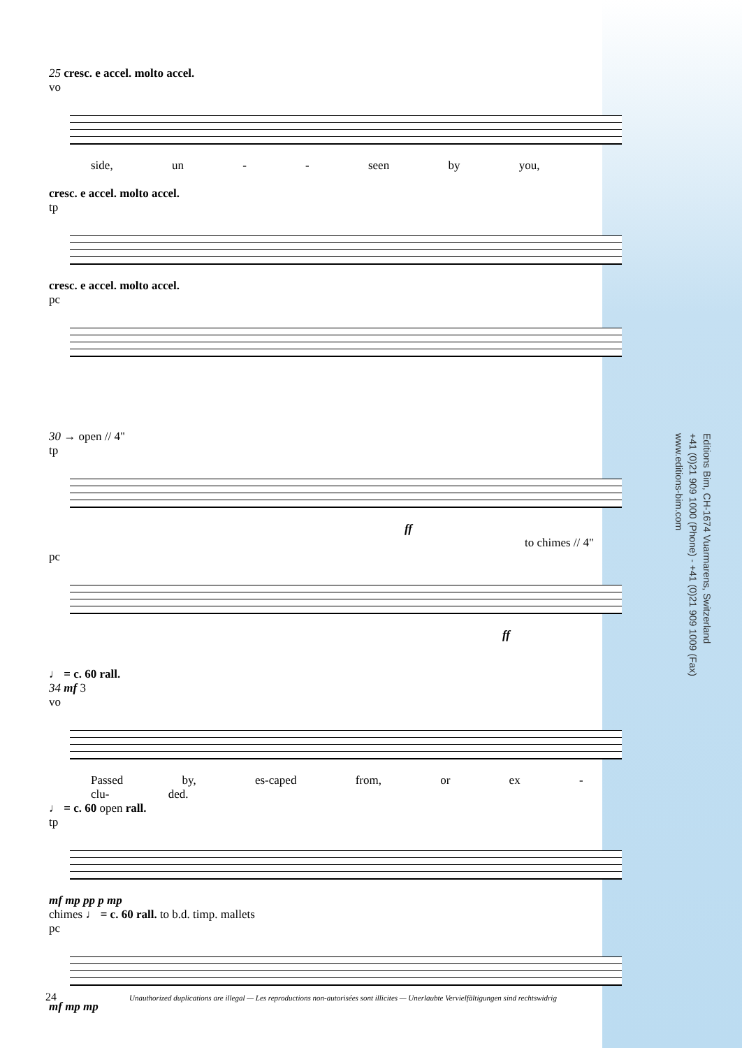25 cresc. e accel. molto accel.
vo
side, un - - seen by you,
cresc. e accel. molto accel.
tp
cresc. e accel. molto accel.
pc
30 → open // 4"
tp
ff
to chimes // 4"
pc
ff
♩ = c. 60 rall.
34 mf 3
vo
Passed by, es-caped from, or ex - clu- ded.
♩ = c. 60 open rall.
tp
mf mp pp p mp
chimes ♩ = c. 60 rall. to b.d. timp. mallets
pc
mf mp mp
Editions Bim, CH-1674 Vuarmarens, Switzerland
+41 (0)21 909 1000 (Phone) - +41 (0)21 909 1009 (Fax)
www.editions-bim.com
24 Unauthorized duplications are illegal — Les reproductions non-autorisées sont illicites — Unerlaubte Vervielfältigungen sind rechtswidrig